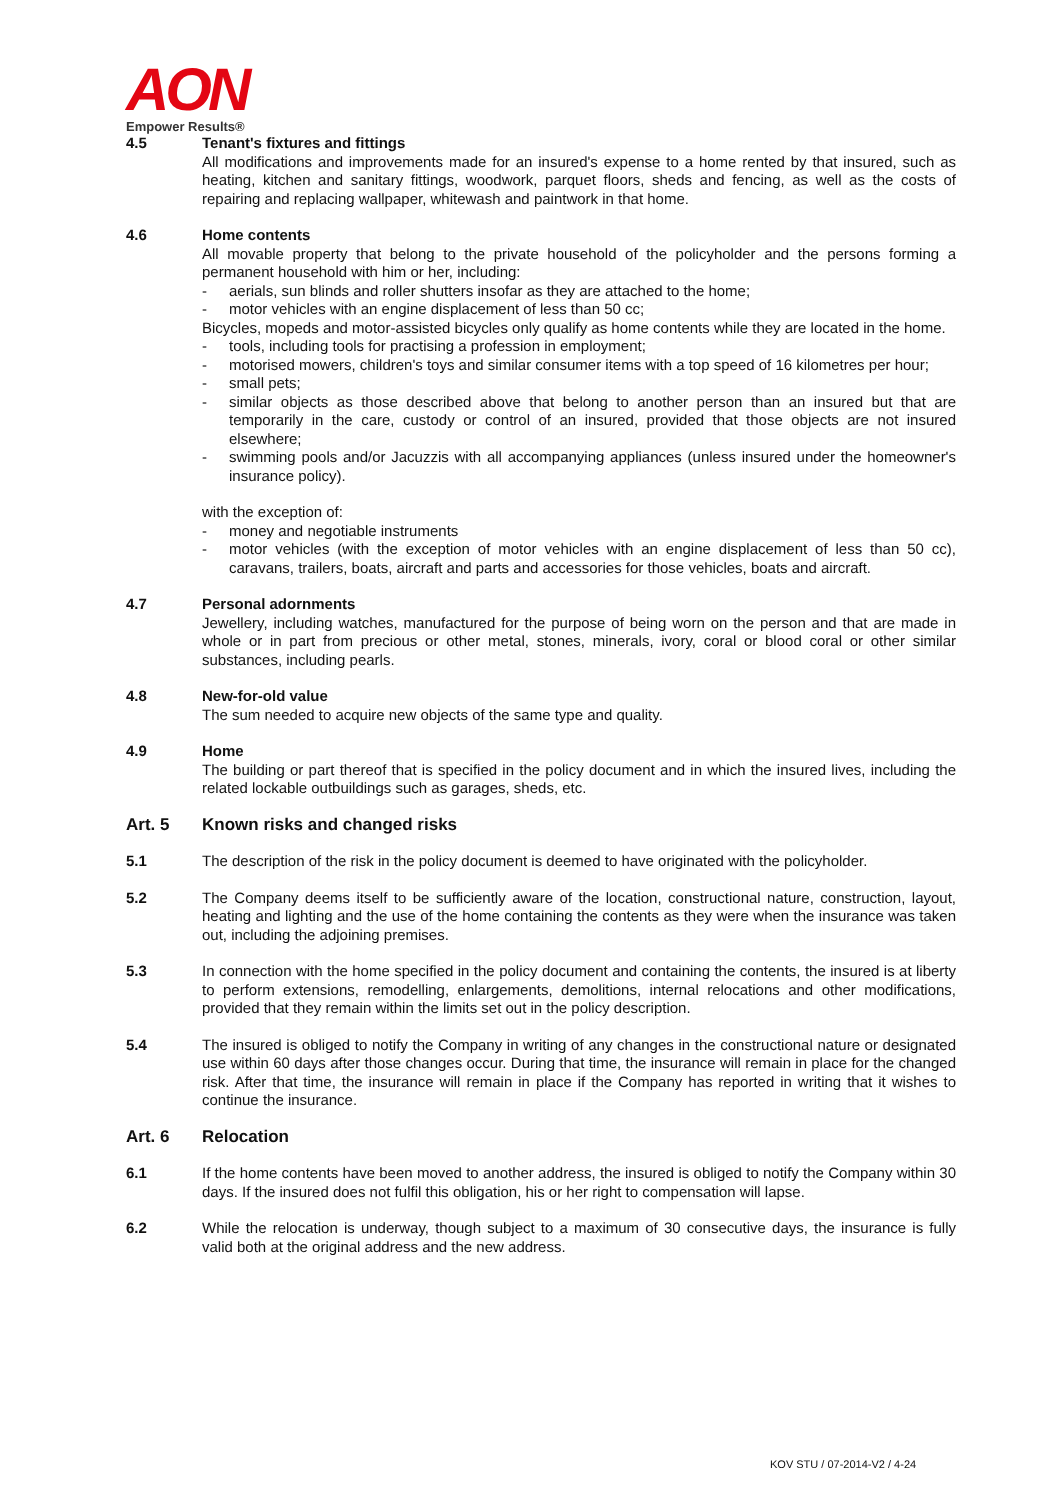AON
Empower Results®
4.5 Tenant's fixtures and fittings
All modifications and improvements made for an insured's expense to a home rented by that insured, such as heating, kitchen and sanitary fittings, woodwork, parquet floors, sheds and fencing, as well as the costs of repairing and replacing wallpaper, whitewash and paintwork in that home.
4.6 Home contents
All movable property that belong to the private household of the policyholder and the persons forming a permanent household with him or her, including:
- aerials, sun blinds and roller shutters insofar as they are attached to the home;
- motor vehicles with an engine displacement of less than 50 cc;
Bicycles, mopeds and motor-assisted bicycles only qualify as home contents while they are located in the home.
- tools, including tools for practising a profession in employment;
- motorised mowers, children's toys and similar consumer items with a top speed of 16 kilometres per hour;
- small pets;
- similar objects as those described above that belong to another person than an insured but that are temporarily in the care, custody or control of an insured, provided that those objects are not insured elsewhere;
- swimming pools and/or Jacuzzis with all accompanying appliances (unless insured under the homeowner's insurance policy).
with the exception of:
- money and negotiable instruments
- motor vehicles (with the exception of motor vehicles with an engine displacement of less than 50 cc), caravans, trailers, boats, aircraft and parts and accessories for those vehicles, boats and aircraft.
4.7 Personal adornments
Jewellery, including watches, manufactured for the purpose of being worn on the person and that are made in whole or in part from precious or other metal, stones, minerals, ivory, coral or blood coral or other similar substances, including pearls.
4.8 New-for-old value
The sum needed to acquire new objects of the same type and quality.
4.9 Home
The building or part thereof that is specified in the policy document and in which the insured lives, including the related lockable outbuildings such as garages, sheds, etc.
Art. 5 Known risks and changed risks
5.1 The description of the risk in the policy document is deemed to have originated with the policyholder.
5.2 The Company deems itself to be sufficiently aware of the location, constructional nature, construction, layout, heating and lighting and the use of the home containing the contents as they were when the insurance was taken out, including the adjoining premises.
5.3 In connection with the home specified in the policy document and containing the contents, the insured is at liberty to perform extensions, remodelling, enlargements, demolitions, internal relocations and other modifications, provided that they remain within the limits set out in the policy description.
5.4 The insured is obliged to notify the Company in writing of any changes in the constructional nature or designated use within 60 days after those changes occur. During that time, the insurance will remain in place for the changed risk. After that time, the insurance will remain in place if the Company has reported in writing that it wishes to continue the insurance.
Art. 6 Relocation
6.1 If the home contents have been moved to another address, the insured is obliged to notify the Company within 30 days. If the insured does not fulfil this obligation, his or her right to compensation will lapse.
6.2 While the relocation is underway, though subject to a maximum of 30 consecutive days, the insurance is fully valid both at the original address and the new address.
KOV STU / 07-2014-V2 / 4-24